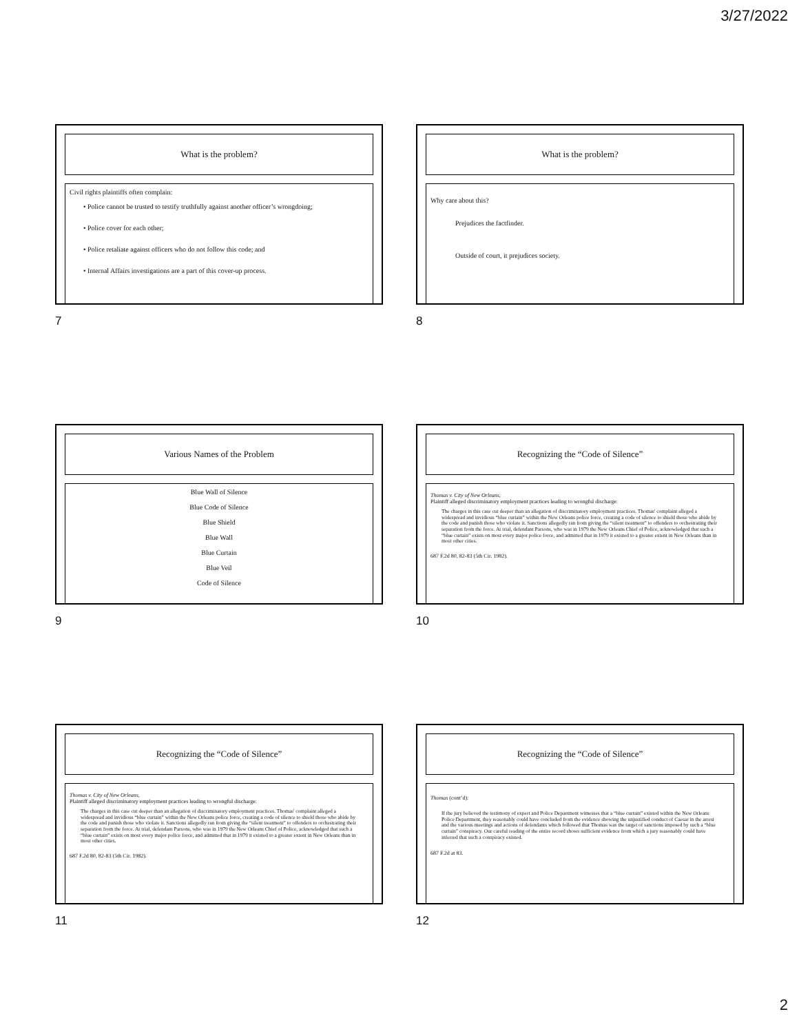3/27/2022
What is the problem?
Civil rights plaintiffs often complain:
• Police cannot be trusted to testify truthfully against another officer’s wrongdoing;
• Police cover for each other;
• Police retaliate against officers who do not follow this code; and
• Internal Affairs investigations are a part of this cover-up process.
7
What is the problem?
Why care about this?
Prejudices the factfinder.
Outside of court, it prejudices society.
8
Various Names of the Problem
Blue Wall of Silence
Blue Code of Silence
Blue Shield
Blue Wall
Blue Curtain
Blue Veil
Code of Silence
9
Recognizing the “Code of Silence”
Thomas v. City of New Orleans,
Plaintiff alleged discriminatory employment practices leading to wrongful discharge:
The charges in this case cut deeper than an allegation of discriminatory employment practices. Thomas' complaint alleged a widespread and invidious “blue curtain” within the New Orleans police force, creating a code of silence to shield those who abide by the code and punish those who violate it. Sanctions allegedly ran from giving the “silent treatment” to offenders to orchestrating their separation from the force. At trial, defendant Parsons, who was in 1979 the New Orleans Chief of Police, acknowledged that such a “blue curtain” exists on most every major police force, and admitted that in 1979 it existed to a greater extent in New Orleans than in most other cities.
687 F.2d 80, 82-83 (5th Cir. 1982).
10
Recognizing the “Code of Silence”
Thomas v. City of New Orleans,
Plaintiff alleged discriminatory employment practices leading to wrongful discharge:
The charges in this case cut deeper than an allegation of discriminatory employment practices. Thomas' complaint alleged a widespread and invidious “blue curtain” within the New Orleans police force, creating a code of silence to shield those who abide by the code and punish those who violate it. Sanctions allegedly ran from giving the “silent treatment” to offenders to orchestrating their separation from the force. At trial, defendant Parsons, who was in 1979 the New Orleans Chief of Police, acknowledged that such a “blue curtain” exists on most every major police force, and admitted that in 1979 it existed to a greater extent in New Orleans than in most other cities.
687 F.2d 80, 82-83 (5th Cir. 1982).
11
Recognizing the “Code of Silence”
Thomas (cont’d):
If the jury believed the testimony of expert and Police Department witnesses that a “blue curtain” existed within the New Orleans Police Department, they reasonably could have concluded from the evidence showing the unjustified conduct of Caesar in the arrest and the various meetings and actions of defendants which followed that Thomas was the target of sanctions imposed by such a “blue curtain” conspiracy. Our careful reading of the entire record shows sufficient evidence from which a jury reasonably could have inferred that such a conspiracy existed.
687 F.2d at 83.
12
2